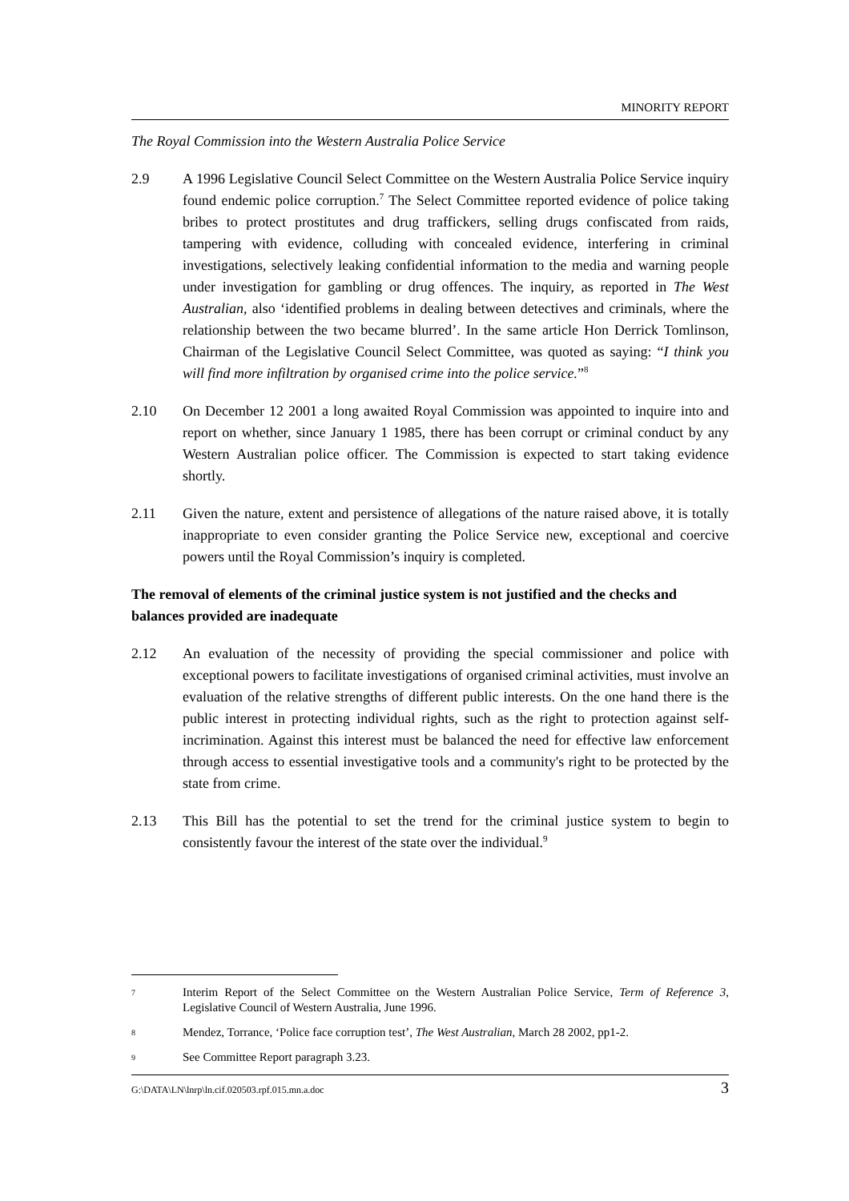MINORITY REPORT
The Royal Commission into the Western Australia Police Service
2.9 A 1996 Legislative Council Select Committee on the Western Australia Police Service inquiry found endemic police corruption.<sup>7</sup> The Select Committee reported evidence of police taking bribes to protect prostitutes and drug traffickers, selling drugs confiscated from raids, tampering with evidence, colluding with concealed evidence, interfering in criminal investigations, selectively leaking confidential information to the media and warning people under investigation for gambling or drug offences. The inquiry, as reported in The West Australian, also ‘identified problems in dealing between detectives and criminals, where the relationship between the two became blurred’. In the same article Hon Derrick Tomlinson, Chairman of the Legislative Council Select Committee, was quoted as saying: “I think you will find more infiltration by organised crime into the police service.”<sup>8</sup>
2.10 On December 12 2001 a long awaited Royal Commission was appointed to inquire into and report on whether, since January 1 1985, there has been corrupt or criminal conduct by any Western Australian police officer. The Commission is expected to start taking evidence shortly.
2.11 Given the nature, extent and persistence of allegations of the nature raised above, it is totally inappropriate to even consider granting the Police Service new, exceptional and coercive powers until the Royal Commission’s inquiry is completed.
The removal of elements of the criminal justice system is not justified and the checks and balances provided are inadequate
2.12 An evaluation of the necessity of providing the special commissioner and police with exceptional powers to facilitate investigations of organised criminal activities, must involve an evaluation of the relative strengths of different public interests. On the one hand there is the public interest in protecting individual rights, such as the right to protection against self-incrimination. Against this interest must be balanced the need for effective law enforcement through access to essential investigative tools and a community's right to be protected by the state from crime.
2.13 This Bill has the potential to set the trend for the criminal justice system to begin to consistently favour the interest of the state over the individual.<sup>9</sup>
7
Interim Report of the Select Committee on the Western Australian Police Service, Term of Reference 3, Legislative Council of Western Australia, June 1996.
8
Mendez, Torrance, ‘Police face corruption test’, The West Australian, March 28 2002, pp1-2.
9
See Committee Report paragraph 3.23.
G:\DATA\LN\lnrp\ln.cif.020503.rpf.015.mn.a.doc 3